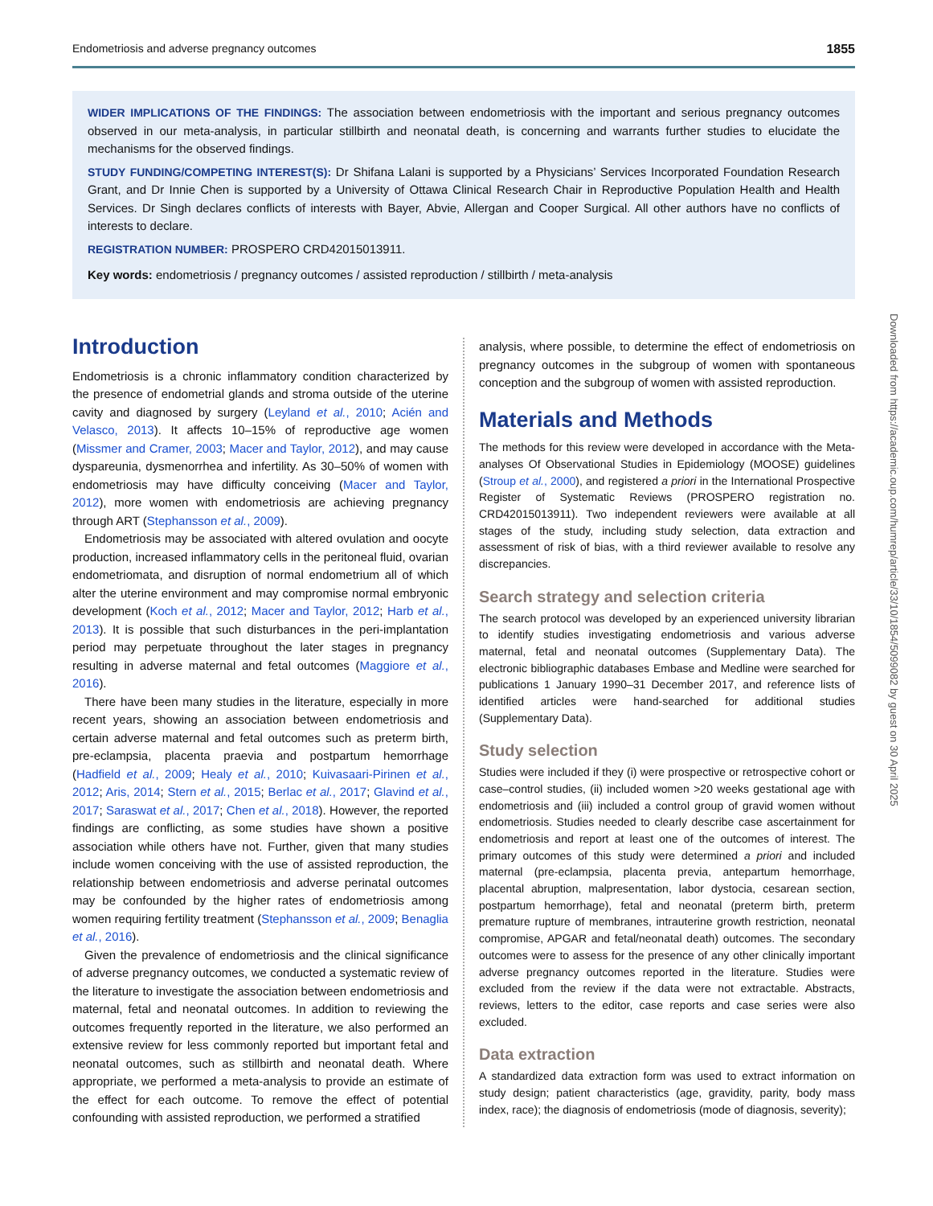Endometriosis and adverse pregnancy outcomes 1855
WIDER IMPLICATIONS OF THE FINDINGS: The association between endometriosis with the important and serious pregnancy outcomes observed in our meta-analysis, in particular stillbirth and neonatal death, is concerning and warrants further studies to elucidate the mechanisms for the observed findings.
STUDY FUNDING/COMPETING INTEREST(S): Dr Shifana Lalani is supported by a Physicians’ Services Incorporated Foundation Research Grant, and Dr Innie Chen is supported by a University of Ottawa Clinical Research Chair in Reproductive Population Health and Health Services. Dr Singh declares conflicts of interests with Bayer, Abvie, Allergan and Cooper Surgical. All other authors have no conflicts of interests to declare.
REGISTRATION NUMBER: PROSPERO CRD42015013911.
Key words: endometriosis / pregnancy outcomes / assisted reproduction / stillbirth / meta-analysis
Introduction
Endometriosis is a chronic inflammatory condition characterized by the presence of endometrial glands and stroma outside of the uterine cavity and diagnosed by surgery (Leyland et al., 2010; Acién and Velasco, 2013). It affects 10–15% of reproductive age women (Missmer and Cramer, 2003; Macer and Taylor, 2012), and may cause dyspareunia, dysmenorrhea and infertility. As 30–50% of women with endometriosis may have difficulty conceiving (Macer and Taylor, 2012), more women with endometriosis are achieving pregnancy through ART (Stephansson et al., 2009).
Endometriosis may be associated with altered ovulation and oocyte production, increased inflammatory cells in the peritoneal fluid, ovarian endometriomata, and disruption of normal endometrium all of which alter the uterine environment and may compromise normal embryonic development (Koch et al., 2012; Macer and Taylor, 2012; Harb et al., 2013). It is possible that such disturbances in the peri-implantation period may perpetuate throughout the later stages in pregnancy resulting in adverse maternal and fetal outcomes (Maggiore et al., 2016).
There have been many studies in the literature, especially in more recent years, showing an association between endometriosis and certain adverse maternal and fetal outcomes such as preterm birth, pre-eclampsia, placenta praevia and postpartum hemorrhage (Hadfield et al., 2009; Healy et al., 2010; Kuivasaari-Pirinen et al., 2012; Aris, 2014; Stern et al., 2015; Berlac et al., 2017; Glavind et al., 2017; Saraswat et al., 2017; Chen et al., 2018). However, the reported findings are conflicting, as some studies have shown a positive association while others have not. Further, given that many studies include women conceiving with the use of assisted reproduction, the relationship between endometriosis and adverse perinatal outcomes may be confounded by the higher rates of endometriosis among women requiring fertility treatment (Stephansson et al., 2009; Benaglia et al., 2016).
Given the prevalence of endometriosis and the clinical significance of adverse pregnancy outcomes, we conducted a systematic review of the literature to investigate the association between endometriosis and maternal, fetal and neonatal outcomes. In addition to reviewing the outcomes frequently reported in the literature, we also performed an extensive review for less commonly reported but important fetal and neonatal outcomes, such as stillbirth and neonatal death. Where appropriate, we performed a meta-analysis to provide an estimate of the effect for each outcome. To remove the effect of potential confounding with assisted reproduction, we performed a stratified
analysis, where possible, to determine the effect of endometriosis on pregnancy outcomes in the subgroup of women with spontaneous conception and the subgroup of women with assisted reproduction.
Materials and Methods
The methods for this review were developed in accordance with the Meta-analyses Of Observational Studies in Epidemiology (MOOSE) guidelines (Stroup et al., 2000), and registered a priori in the International Prospective Register of Systematic Reviews (PROSPERO registration no. CRD42015013911). Two independent reviewers were available at all stages of the study, including study selection, data extraction and assessment of risk of bias, with a third reviewer available to resolve any discrepancies.
Search strategy and selection criteria
The search protocol was developed by an experienced university librarian to identify studies investigating endometriosis and various adverse maternal, fetal and neonatal outcomes (Supplementary Data). The electronic bibliographic databases Embase and Medline were searched for publications 1 January 1990–31 December 2017, and reference lists of identified articles were hand-searched for additional studies (Supplementary Data).
Study selection
Studies were included if they (i) were prospective or retrospective cohort or case–control studies, (ii) included women >20 weeks gestational age with endometriosis and (iii) included a control group of gravid women without endometriosis. Studies needed to clearly describe case ascertainment for endometriosis and report at least one of the outcomes of interest. The primary outcomes of this study were determined a priori and included maternal (pre-eclampsia, placenta previa, antepartum hemorrhage, placental abruption, malpresentation, labor dystocia, cesarean section, postpartum hemorrhage), fetal and neonatal (preterm birth, preterm premature rupture of membranes, intrauterine growth restriction, neonatal compromise, APGAR and fetal/neonatal death) outcomes. The secondary outcomes were to assess for the presence of any other clinically important adverse pregnancy outcomes reported in the literature. Studies were excluded from the review if the data were not extractable. Abstracts, reviews, letters to the editor, case reports and case series were also excluded.
Data extraction
A standardized data extraction form was used to extract information on study design; patient characteristics (age, gravidity, parity, body mass index, race); the diagnosis of endometriosis (mode of diagnosis, severity);
Downloaded from https://academic.oup.com/humrep/article/33/10/1854/5099082 by guest on 30 April 2025